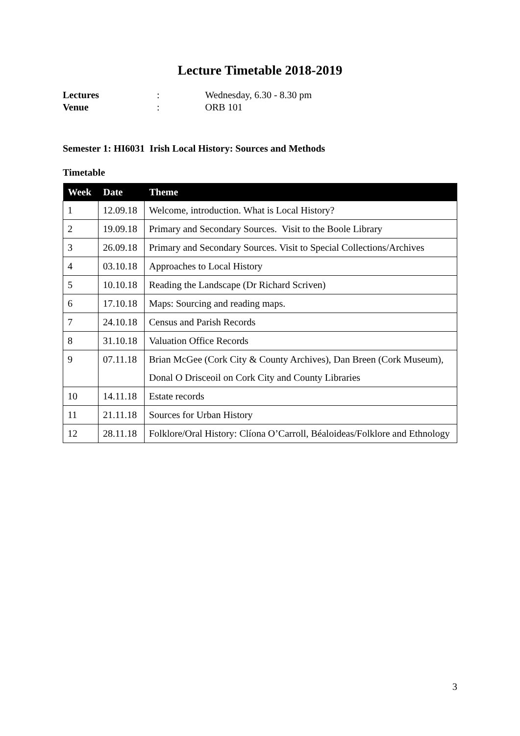Lecture Timetable 2018-2019
Lectures: Wednesday, 6.30 - 8.30 pm
Venue: ORB 101
Semester 1: HI6031 Irish Local History: Sources and Methods
Timetable
| Week | Date | Theme |
| --- | --- | --- |
| 1 | 12.09.18 | Welcome, introduction. What is Local History? |
| 2 | 19.09.18 | Primary and Secondary Sources. Visit to the Boole Library |
| 3 | 26.09.18 | Primary and Secondary Sources. Visit to Special Collections/Archives |
| 4 | 03.10.18 | Approaches to Local History |
| 5 | 10.10.18 | Reading the Landscape (Dr Richard Scriven) |
| 6 | 17.10.18 | Maps: Sourcing and reading maps. |
| 7 | 24.10.18 | Census and Parish Records |
| 8 | 31.10.18 | Valuation Office Records |
| 9 | 07.11.18 | Brian McGee (Cork City & County Archives), Dan Breen (Cork Museum), Donal O Drisceoil on Cork City and County Libraries |
| 10 | 14.11.18 | Estate records |
| 11 | 21.11.18 | Sources for Urban History |
| 12 | 28.11.18 | Folklore/Oral History: Clíona O’Carroll, Béaloideas/Folklore and Ethnology |
3